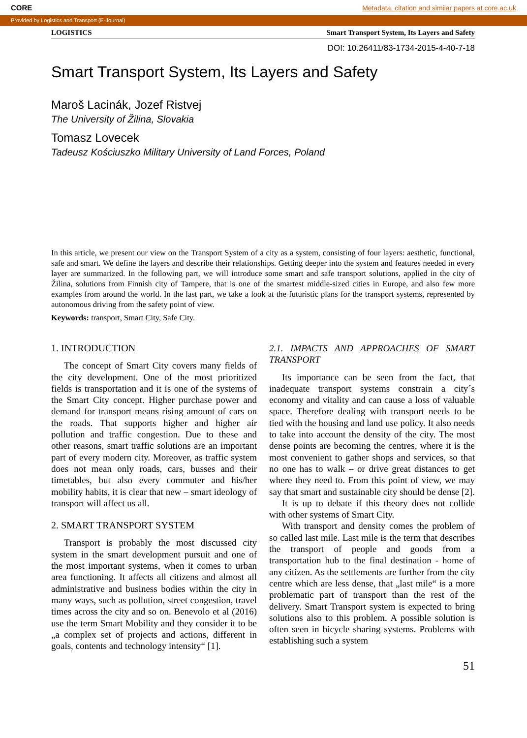CORE Metadata, citation and similar papers at core.ac.uk
Provided by Logistics and Transport (E-Journal)
LOGISTICS Smart Transport System, Its Layers and Safety
DOI: 10.26411/83-1734-2015-4-40-7-18
Smart Transport System, Its Layers and Safety
Maroš Lacinák, Jozef Ristvej
The University of Žilina, Slovakia
Tomasz Lovecek
Tadeusz Kościuszko Military University of Land Forces, Poland
In this article, we present our view on the Transport System of a city as a system, consisting of four layers: aesthetic, functional, safe and smart. We define the layers and describe their relationships. Getting deeper into the system and features needed in every layer are summarized. In the following part, we will introduce some smart and safe transport solutions, applied in the city of Žilina, solutions from Finnish city of Tampere, that is one of the smartest middle-sized cities in Europe, and also few more examples from around the world. In the last part, we take a look at the futuristic plans for the transport systems, represented by autonomous driving from the safety point of view.
Keywords: transport, Smart City, Safe City.
1. INTRODUCTION
The concept of Smart City covers many fields of the city development. One of the most prioritized fields is transportation and it is one of the systems of the Smart City concept. Higher purchase power and demand for transport means rising amount of cars on the roads. That supports higher and higher air pollution and traffic congestion. Due to these and other reasons, smart traffic solutions are an important part of every modern city. Moreover, as traffic system does not mean only roads, cars, busses and their timetables, but also every commuter and his/her mobility habits, it is clear that new – smart ideology of transport will affect us all.
2. SMART TRANSPORT SYSTEM
Transport is probably the most discussed city system in the smart development pursuit and one of the most important systems, when it comes to urban area functioning. It affects all citizens and almost all administrative and business bodies within the city in many ways, such as pollution, street congestion, travel times across the city and so on. Benevolo et al (2016) use the term Smart Mobility and they consider it to be „a complex set of projects and actions, different in goals, contents and technology intensity“ [1].
2.1. IMPACTS AND APPROACHES OF SMART TRANSPORT
Its importance can be seen from the fact, that inadequate transport systems constrain a city´s economy and vitality and can cause a loss of valuable space. Therefore dealing with transport needs to be tied with the housing and land use policy. It also needs to take into account the density of the city. The most dense points are becoming the centres, where it is the most convenient to gather shops and services, so that no one has to walk – or drive great distances to get where they need to. From this point of view, we may say that smart and sustainable city should be dense [2].
It is up to debate if this theory does not collide with other systems of Smart City.
With transport and density comes the problem of so called last mile. Last mile is the term that describes the transport of people and goods from a transportation hub to the final destination - home of any citizen. As the settlements are further from the city centre which are less dense, that „last mile“ is a more problematic part of transport than the rest of the delivery. Smart Transport system is expected to bring solutions also to this problem. A possible solution is often seen in bicycle sharing systems. Problems with establishing such a system
51